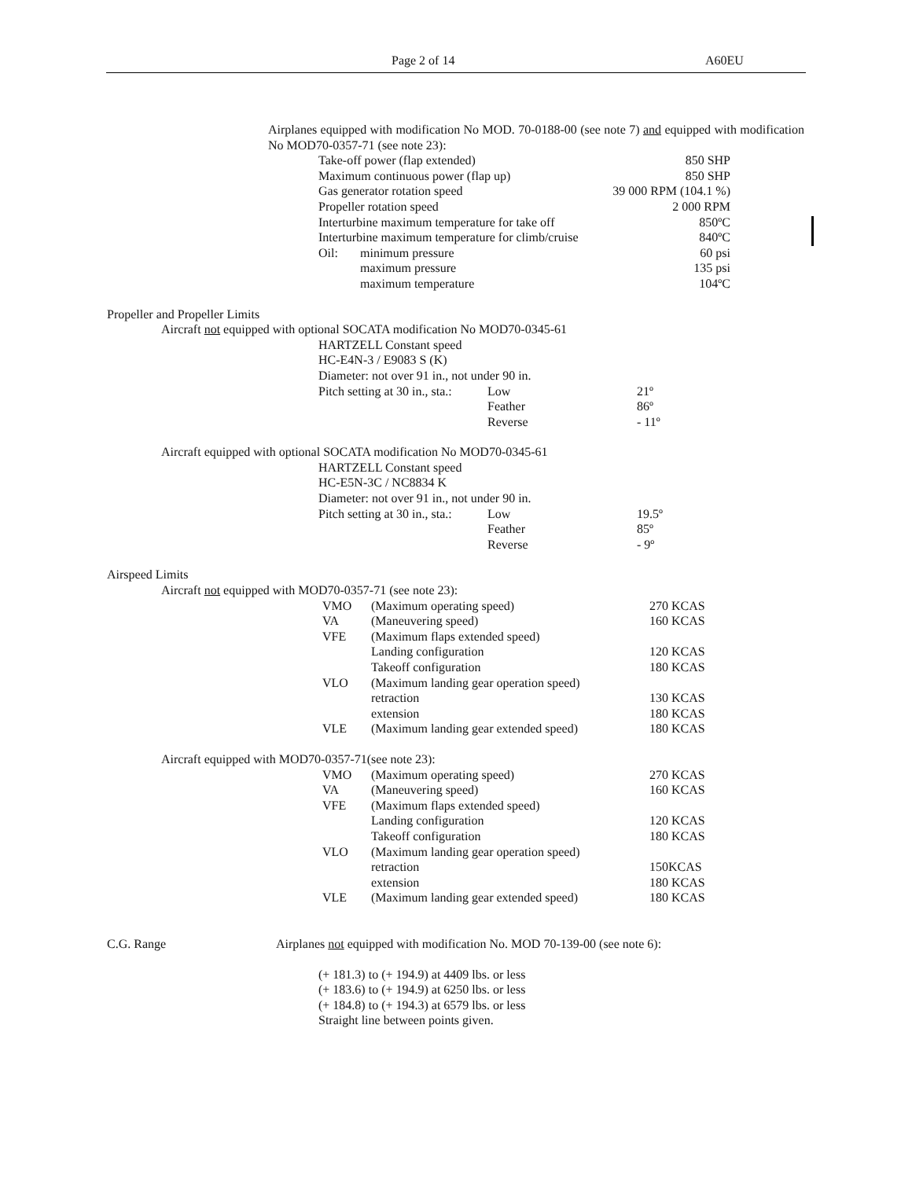Page 2 of 14 A60EU
Airplanes equipped with modification No MOD. 70-0188-00 (see note 7) and equipped with modification No MOD70-0357-71 (see note 23):
| Take-off power (flap extended) | | 850 SHP |
| Maximum continuous power (flap up) | | 850 SHP |
| Gas generator rotation speed | | 39 000 RPM (104.1 %) |
| Propeller rotation speed | | 2 000 RPM |
| Interturbine maximum temperature for take off | | 850ºC |
| Interturbine maximum temperature for climb/cruise | | 840ºC |
| Oil: | minimum pressure | 60 psi |
| | maximum pressure | 135 psi |
| | maximum temperature | 104ºC |
Propeller and Propeller Limits
Aircraft not equipped with optional SOCATA modification No MOD70-0345-61
HARTZELL Constant speed
HC-E4N-3 / E9083 S (K)
Diameter: not over 91 in., not under 90 in.
| Pitch setting at 30 in., sta.: | Low | 21º |
| | Feather | 86º |
| | Reverse | - 11º |
Aircraft equipped with optional SOCATA modification No MOD70-0345-61
HARTZELL Constant speed
HC-E5N-3C / NC8834 K
Diameter: not over 91 in., not under 90 in.
| Pitch setting at 30 in., sta.: | Low | 19.5º |
| | Feather | 85º |
| | Reverse | - 9º |
Airspeed Limits
Aircraft not equipped with MOD70-0357-71 (see note 23):
| VMO | (Maximum operating speed) | 270 KCAS |
| VA | (Maneuvering speed) | 160 KCAS |
| VFE | (Maximum flaps extended speed) | |
| | Landing configuration | 120 KCAS |
| | Takeoff configuration | 180 KCAS |
| VLO | (Maximum landing gear operation speed) | |
| | retraction | 130 KCAS |
| | extension | 180 KCAS |
| VLE | (Maximum landing gear extended speed) | 180 KCAS |
Aircraft equipped with MOD70-0357-71(see note 23):
| VMO | (Maximum operating speed) | 270 KCAS |
| VA | (Maneuvering speed) | 160 KCAS |
| VFE | (Maximum flaps extended speed) | |
| | Landing configuration | 120 KCAS |
| | Takeoff configuration | 180 KCAS |
| VLO | (Maximum landing gear operation speed) | |
| | retraction | 150KCAS |
| | extension | 180 KCAS |
| VLE | (Maximum landing gear extended speed) | 180 KCAS |
C.G. Range Airplanes not equipped with modification No. MOD 70-139-00 (see note 6):
(+ 181.3) to (+ 194.9) at 4409 lbs. or less
(+ 183.6) to (+ 194.9) at 6250 lbs. or less
(+ 184.8) to (+ 194.3) at 6579 lbs. or less
Straight line between points given.